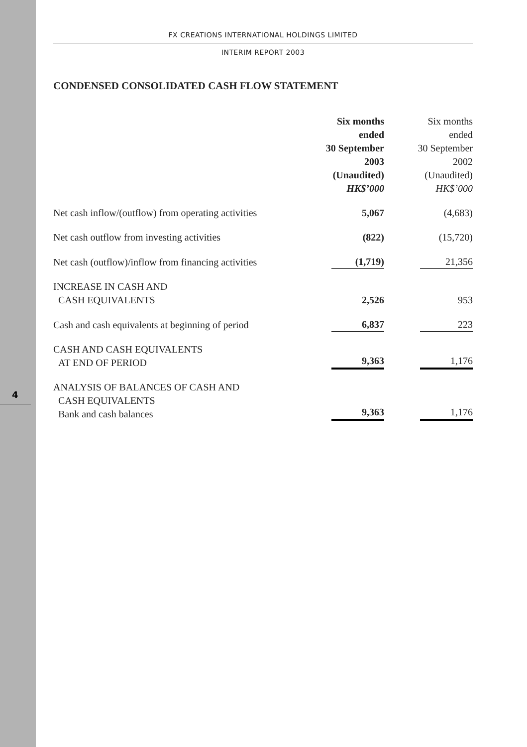4
FX CREATIONS INTERNATIONAL HOLDINGS LIMITED
INTERIM REPORT 2003
CONDENSED CONSOLIDATED CASH FLOW STATEMENT
| | Six months ended 30 September 2003 (Unaudited) HK$’000 | Six months ended 30 September 2002 (Unaudited) HK$’000 |
| --- | --- | --- |
| Net cash inflow/(outflow) from operating activities | 5,067 | (4,683) |
| Net cash outflow from investing activities | (822) | (15,720) |
| Net cash (outflow)/inflow from financing activities | (1,719) | 21,356 |
| INCREASE IN CASH AND CASH EQUIVALENTS | 2,526 | 953 |
| Cash and cash equivalents at beginning of period | 6,837 | 223 |
| CASH AND CASH EQUIVALENTS AT END OF PERIOD | 9,363 | 1,176 |
| ANALYSIS OF BALANCES OF CASH AND CASH EQUIVALENTS Bank and cash balances | 9,363 | 1,176 |